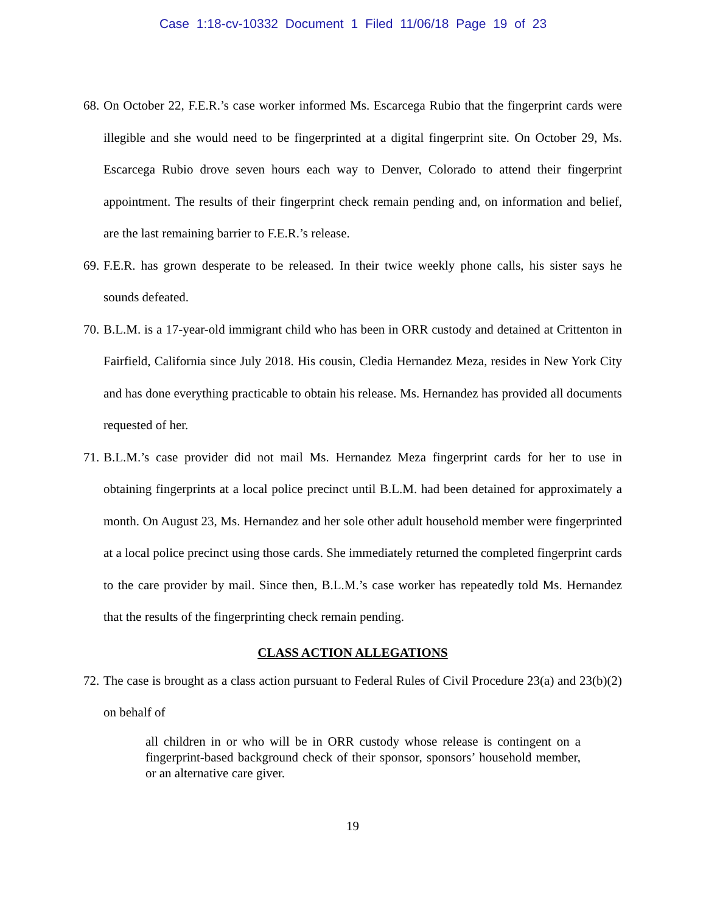Case 1:18-cv-10332 Document 1 Filed 11/06/18 Page 19 of 23
68. On October 22, F.E.R.’s case worker informed Ms. Escarcega Rubio that the fingerprint cards were illegible and she would need to be fingerprinted at a digital fingerprint site. On October 29, Ms. Escarcega Rubio drove seven hours each way to Denver, Colorado to attend their fingerprint appointment. The results of their fingerprint check remain pending and, on information and belief, are the last remaining barrier to F.E.R.’s release.
69. F.E.R. has grown desperate to be released. In their twice weekly phone calls, his sister says he sounds defeated.
70. B.L.M. is a 17-year-old immigrant child who has been in ORR custody and detained at Crittenton in Fairfield, California since July 2018. His cousin, Cledia Hernandez Meza, resides in New York City and has done everything practicable to obtain his release. Ms. Hernandez has provided all documents requested of her.
71. B.L.M.’s case provider did not mail Ms. Hernandez Meza fingerprint cards for her to use in obtaining fingerprints at a local police precinct until B.L.M. had been detained for approximately a month. On August 23, Ms. Hernandez and her sole other adult household member were fingerprinted at a local police precinct using those cards. She immediately returned the completed fingerprint cards to the care provider by mail. Since then, B.L.M.’s case worker has repeatedly told Ms. Hernandez that the results of the fingerprinting check remain pending.
CLASS ACTION ALLEGATIONS
72. The case is brought as a class action pursuant to Federal Rules of Civil Procedure 23(a) and 23(b)(2) on behalf of
all children in or who will be in ORR custody whose release is contingent on a fingerprint-based background check of their sponsor, sponsors’ household member, or an alternative care giver.
19